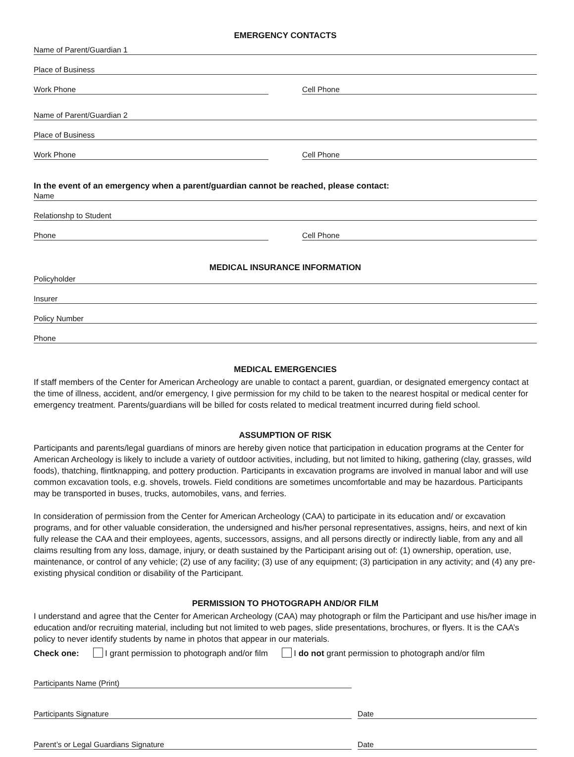EMERGENCY CONTACTS
Name of Parent/Guardian 1
Place of Business
Work Phone Cell Phone
Name of Parent/Guardian 2
Place of Business
Work Phone Cell Phone
In the event of an emergency when a parent/guardian cannot be reached, please contact:
Name
Relationshp to Student
Phone Cell Phone
MEDICAL INSURANCE INFORMATION
Policyholder
Insurer
Policy Number
Phone
MEDICAL EMERGENCIES
If staff members of the Center for American Archeology are unable to contact a parent, guardian, or designated emergency contact at the time of illness, accident, and/or emergency, I give permission for my child to be taken to the nearest hospital or medical center for emergency treatment. Parents/guardians will be billed for costs related to medical treatment incurred during field school.
ASSUMPTION OF RISK
Participants and parents/legal guardians of minors are hereby given notice that participation in education programs at the Center for American Archeology is likely to include a variety of outdoor activities, including, but not limited to hiking, gathering (clay, grasses, wild foods), thatching, flintknapping, and pottery production. Participants in excavation programs are involved in manual labor and will use common excavation tools, e.g. shovels, trowels. Field conditions are sometimes uncomfortable and may be hazardous. Participants may be transported in buses, trucks, automobiles, vans, and ferries.
In consideration of permission from the Center for American Archeology (CAA) to participate in its education and/ or excavation programs, and for other valuable consideration, the undersigned and his/her personal representatives, assigns, heirs, and next of kin fully release the CAA and their employees, agents, successors, assigns, and all persons directly or indirectly liable, from any and all claims resulting from any loss, damage, injury, or death sustained by the Participant arising out of: (1) ownership, operation, use, maintenance, or control of any vehicle; (2) use of any facility; (3) use of any equipment; (3) participation in any activity; and (4) any pre-existing physical condition or disability of the Participant.
PERMISSION TO PHOTOGRAPH AND/OR FILM
I understand and agree that the Center for American Archeology (CAA) may photograph or film the Participant and use his/her image in education and/or recruiting material, including but not limited to web pages, slide presentations, brochures, or flyers. It is the CAA’s policy to never identify students by name in photos that appear in our materials.
Check one: I grant permission to photograph and/or film I do not grant permission to photograph and/or film
Participants Name (Print)
Participants Signature Date
Parent’s or Legal Guardians Signature
Date